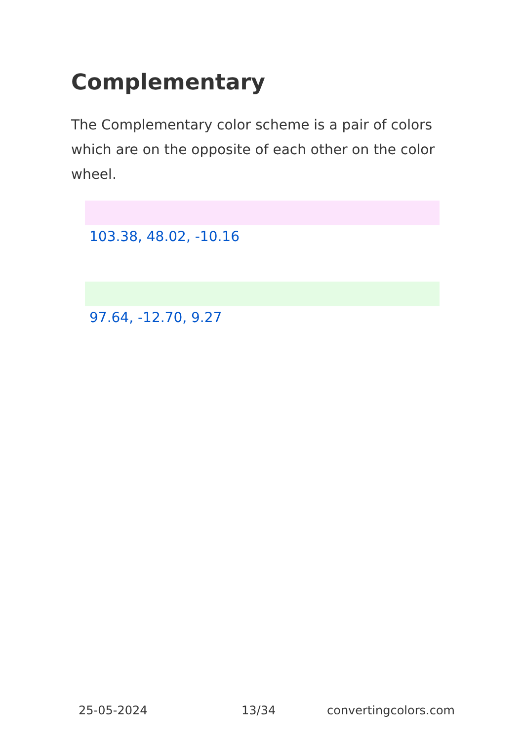Complementary
The Complementary color scheme is a pair of colors which are on the opposite of each other on the color wheel.
103.38, 48.02, -10.16
97.64, -12.70, 9.27
25-05-2024 13/34 convertingcolors.com